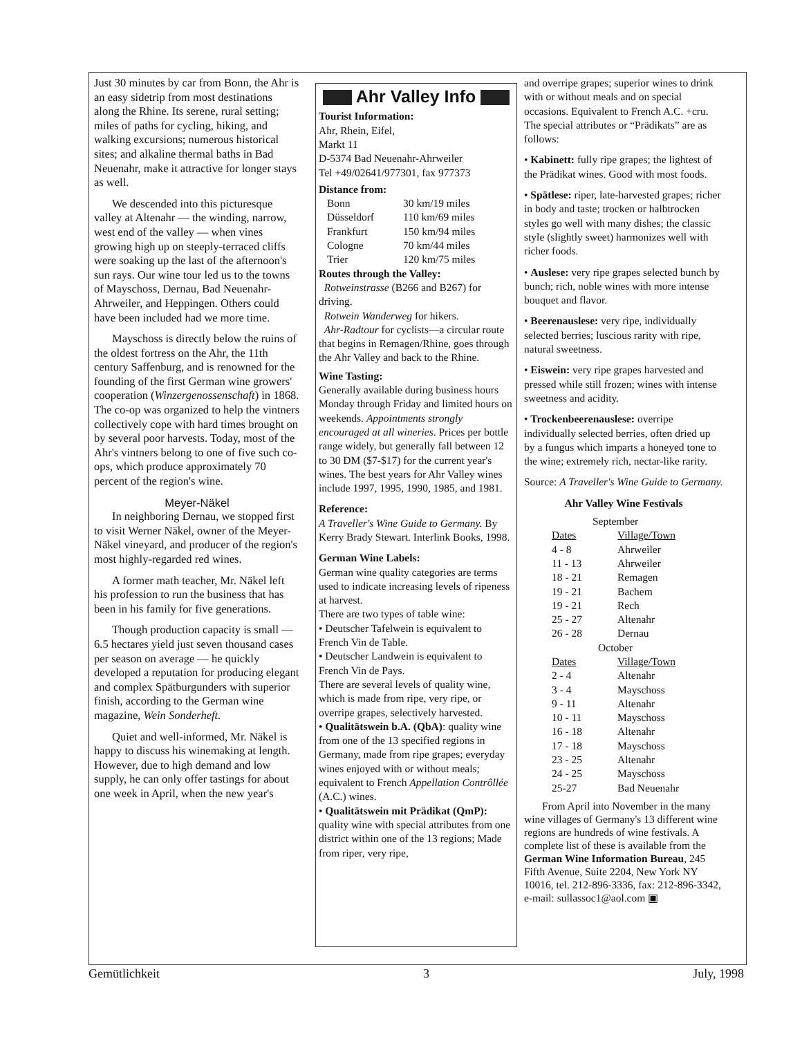Just 30 minutes by car from Bonn, the Ahr is an easy sidetrip from most destinations along the Rhine. Its serene, rural setting; miles of paths for cycling, hiking, and walking excursions; numerous historical sites; and alkaline thermal baths in Bad Neuenahr, make it attractive for longer stays as well.
We descended into this picturesque valley at Altenahr — the winding, narrow, west end of the valley — when vines growing high up on steeply-terraced cliffs were soaking up the last of the afternoon's sun rays. Our wine tour led us to the towns of Mayschoss, Dernau, Bad Neuenahr-Ahrweiler, and Heppingen. Others could have been included had we more time.
Mayschoss is directly below the ruins of the oldest fortress on the Ahr, the 11th century Saffenburg, and is renowned for the founding of the first German wine growers' cooperation (Winzergenossenschaft) in 1868. The co-op was organized to help the vintners collectively cope with hard times brought on by several poor harvests. Today, most of the Ahr's vintners belong to one of five such co-ops, which produce approximately 70 percent of the region's wine.
Meyer-Näkel
In neighboring Dernau, we stopped first to visit Werner Näkel, owner of the Meyer-Näkel vineyard, and producer of the region's most highly-regarded red wines.
A former math teacher, Mr. Näkel left his profession to run the business that has been in his family for five generations.
Though production capacity is small — 6.5 hectares yield just seven thousand cases per season on average — he quickly developed a reputation for producing elegant and complex Spätburgunders with superior finish, according to the German wine magazine, Wein Sonderheft.
Quiet and well-informed, Mr. Näkel is happy to discuss his winemaking at length. However, due to high demand and low supply, he can only offer tastings for about one week in April, when the new year's
Ahr Valley Info
Tourist Information:
Ahr, Rhein, Eifel,
Markt 11
D-5374 Bad Neuenahr-Ahrweiler
Tel +49/02641/977301, fax 977373
Distance from:
| Bonn | 30 km/19 miles |
| Düsseldorf | 110 km/69 miles |
| Frankfurt | 150 km/94 miles |
| Cologne | 70 km/44 miles |
| Trier | 120 km/75 miles |
Routes through the Valley:
Rotweinstrasse (B266 and B267) for driving.
Rotwein Wanderweg for hikers.
Ahr-Radtour for cyclists—a circular route that begins in Remagen/Rhine, goes through the Ahr Valley and back to the Rhine.
Wine Tasting:
Generally available during business hours Monday through Friday and limited hours on weekends. Appointments strongly encouraged at all wineries. Prices per bottle range widely, but generally fall between 12 to 30 DM ($7-$17) for the current year's wines. The best years for Ahr Valley wines include 1997, 1995, 1990, 1985, and 1981.
Reference:
A Traveller's Wine Guide to Germany. By Kerry Brady Stewart. Interlink Books, 1998.
German Wine Labels:
German wine quality categories are terms used to indicate increasing levels of ripeness at harvest.
There are two types of table wine:
• Deutscher Tafelwein is equivalent to French Vin de Table.
• Deutscher Landwein is equivalent to French Vin de Pays.
There are several levels of quality wine, which is made from ripe, very ripe, or overripe grapes, selectively harvested.
• Qualitätswein b.A. (QbA): quality wine from one of the 13 specified regions in Germany, made from ripe grapes; everyday wines enjoyed with or without meals; equivalent to French Appellation Contrôllée (A.C.) wines.
• Qualitätswein mit Prädikat (QmP): quality wine with special attributes from one district within one of the 13 regions; Made from riper, very ripe,
and overripe grapes; superior wines to drink with or without meals and on special occasions. Equivalent to French A.C. +cru. The special attributes or “Prädikats” are as follows:
• Kabinett: fully ripe grapes; the lightest of the Prädikat wines. Good with most foods.
• Spätlese: riper, late-harvested grapes; richer in body and taste; trocken or halbtrocken styles go well with many dishes; the classic style (slightly sweet) harmonizes well with richer foods.
• Auslese: very ripe grapes selected bunch by bunch; rich, noble wines with more intense bouquet and flavor.
• Beerenauslese: very ripe, individually selected berries; luscious rarity with ripe, natural sweetness.
• Eiswein: very ripe grapes harvested and pressed while still frozen; wines with intense sweetness and acidity.
• Trockenbeerenauslese: overripe individually selected berries, often dried up by a fungus which imparts a honeyed tone to the wine; extremely rich, nectar-like rarity.
Source: A Traveller's Wine Guide to Germany.
Ahr Valley Wine Festivals
| September | |
| Dates | Village/Town |
| 4 - 8 | Ahrweiler |
| 11 - 13 | Ahrweiler |
| 18 - 21 | Remagen |
| 19 - 21 | Bachem |
| 19 - 21 | Rech |
| 25 - 27 | Altenahr |
| 26 - 28 | Dernau |
| October | |
| Dates | Village/Town |
| 2 - 4 | Altenahr |
| 3 - 4 | Mayschoss |
| 9 - 11 | Altenahr |
| 10 - 11 | Mayschoss |
| 16 - 18 | Altenahr |
| 17 - 18 | Mayschoss |
| 23 - 25 | Altenahr |
| 24 - 25 | Mayschoss |
| 25-27 | Bad Neuenahr |
From April into November in the many wine villages of Germany's 13 different wine regions are hundreds of wine festivals. A complete list of these is available from the German Wine Information Bureau, 245 Fifth Avenue, Suite 2204, New York NY 10016, tel. 212-896-3336, fax: 212-896-3342, e-mail: sullassoc1@aol.com ▣
Gemütlichkeit 3 July, 1998